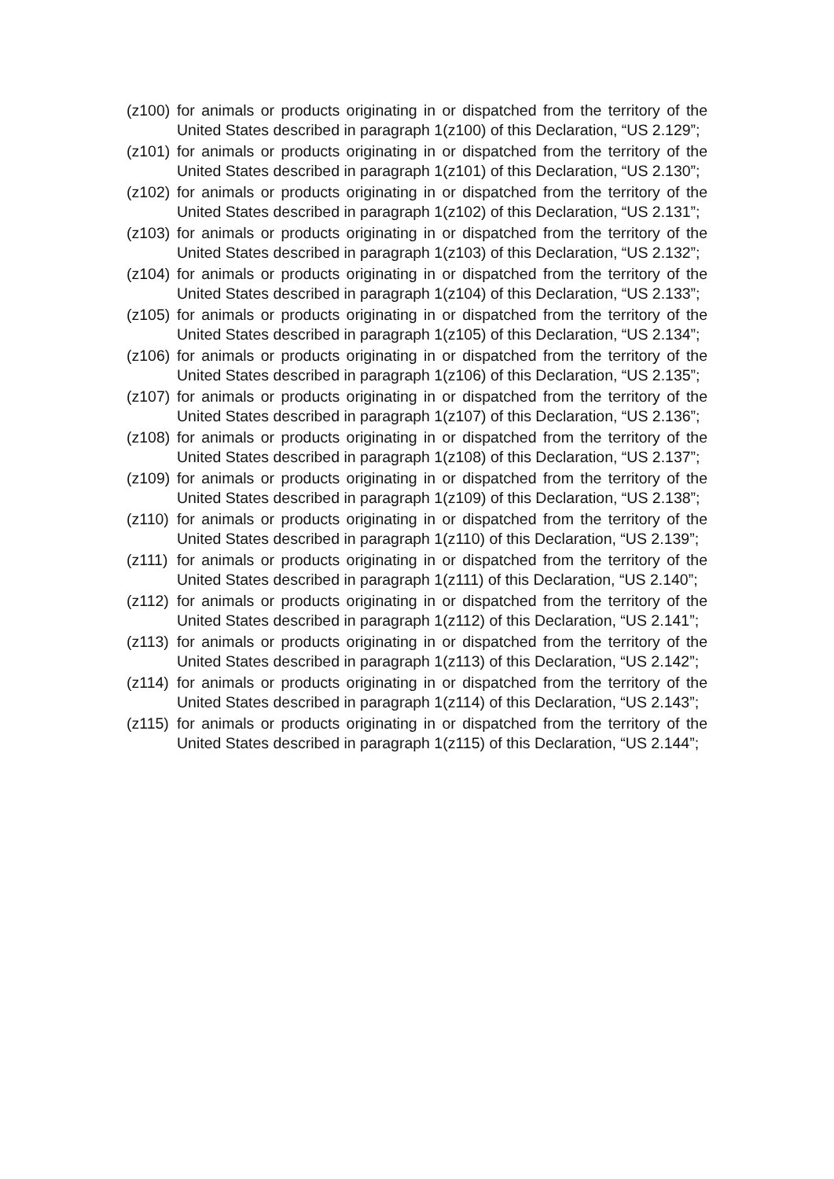(z100)
for animals or products originating in or dispatched from the territory of the United States described in paragraph 1(z100) of this Declaration, “US 2.129”;
(z101)
for animals or products originating in or dispatched from the territory of the United States described in paragraph 1(z101) of this Declaration, “US 2.130”;
(z102)
for animals or products originating in or dispatched from the territory of the United States described in paragraph 1(z102) of this Declaration, “US 2.131”;
(z103)
for animals or products originating in or dispatched from the territory of the United States described in paragraph 1(z103) of this Declaration, “US 2.132”;
(z104)
for animals or products originating in or dispatched from the territory of the United States described in paragraph 1(z104) of this Declaration, “US 2.133”;
(z105)
for animals or products originating in or dispatched from the territory of the United States described in paragraph 1(z105) of this Declaration, “US 2.134”;
(z106)
for animals or products originating in or dispatched from the territory of the United States described in paragraph 1(z106) of this Declaration, “US 2.135”;
(z107)
for animals or products originating in or dispatched from the territory of the United States described in paragraph 1(z107) of this Declaration, “US 2.136”;
(z108)
for animals or products originating in or dispatched from the territory of the United States described in paragraph 1(z108) of this Declaration, “US 2.137”;
(z109)
for animals or products originating in or dispatched from the territory of the United States described in paragraph 1(z109) of this Declaration, “US 2.138”;
(z110)
for animals or products originating in or dispatched from the territory of the United States described in paragraph 1(z110) of this Declaration, “US 2.139”;
(z111)
for animals or products originating in or dispatched from the territory of the United States described in paragraph 1(z111) of this Declaration, “US 2.140”;
(z112)
for animals or products originating in or dispatched from the territory of the United States described in paragraph 1(z112) of this Declaration, “US 2.141”;
(z113)
for animals or products originating in or dispatched from the territory of the United States described in paragraph 1(z113) of this Declaration, “US 2.142”;
(z114)
for animals or products originating in or dispatched from the territory of the United States described in paragraph 1(z114) of this Declaration, “US 2.143”;
(z115)
for animals or products originating in or dispatched from the territory of the United States described in paragraph 1(z115) of this Declaration, “US 2.144”;